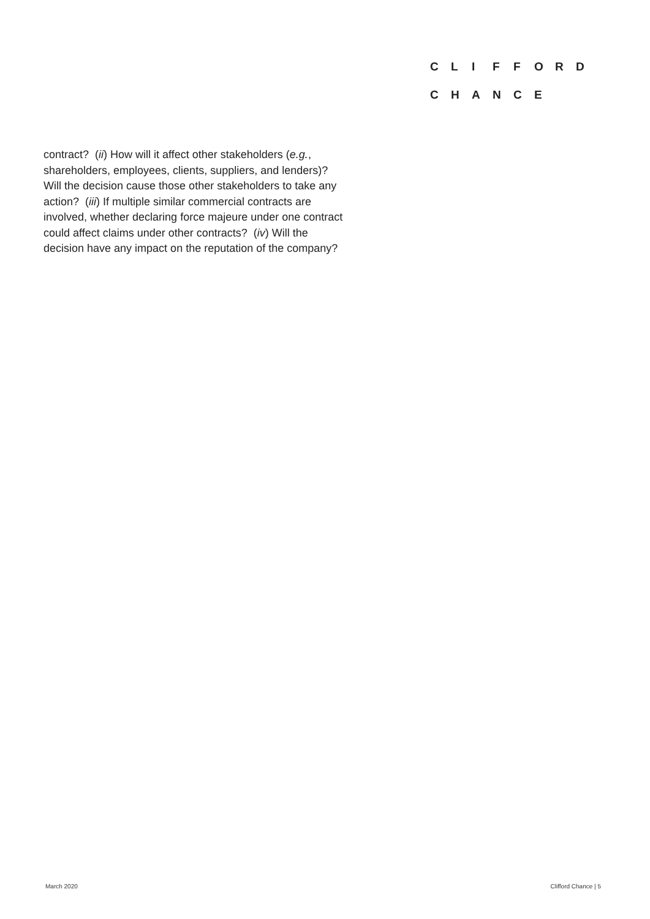CLIFFORD
CHANCE
contract? (ii) How will it affect other stakeholders (e.g.,
shareholders, employees, clients, suppliers, and lenders)?
Will the decision cause those other stakeholders to take any
action? (iii) If multiple similar commercial contracts are
involved, whether declaring force majeure under one contract
could affect claims under other contracts? (iv) Will the
decision have any impact on the reputation of the company?
March 2020 Clifford Chance | 5